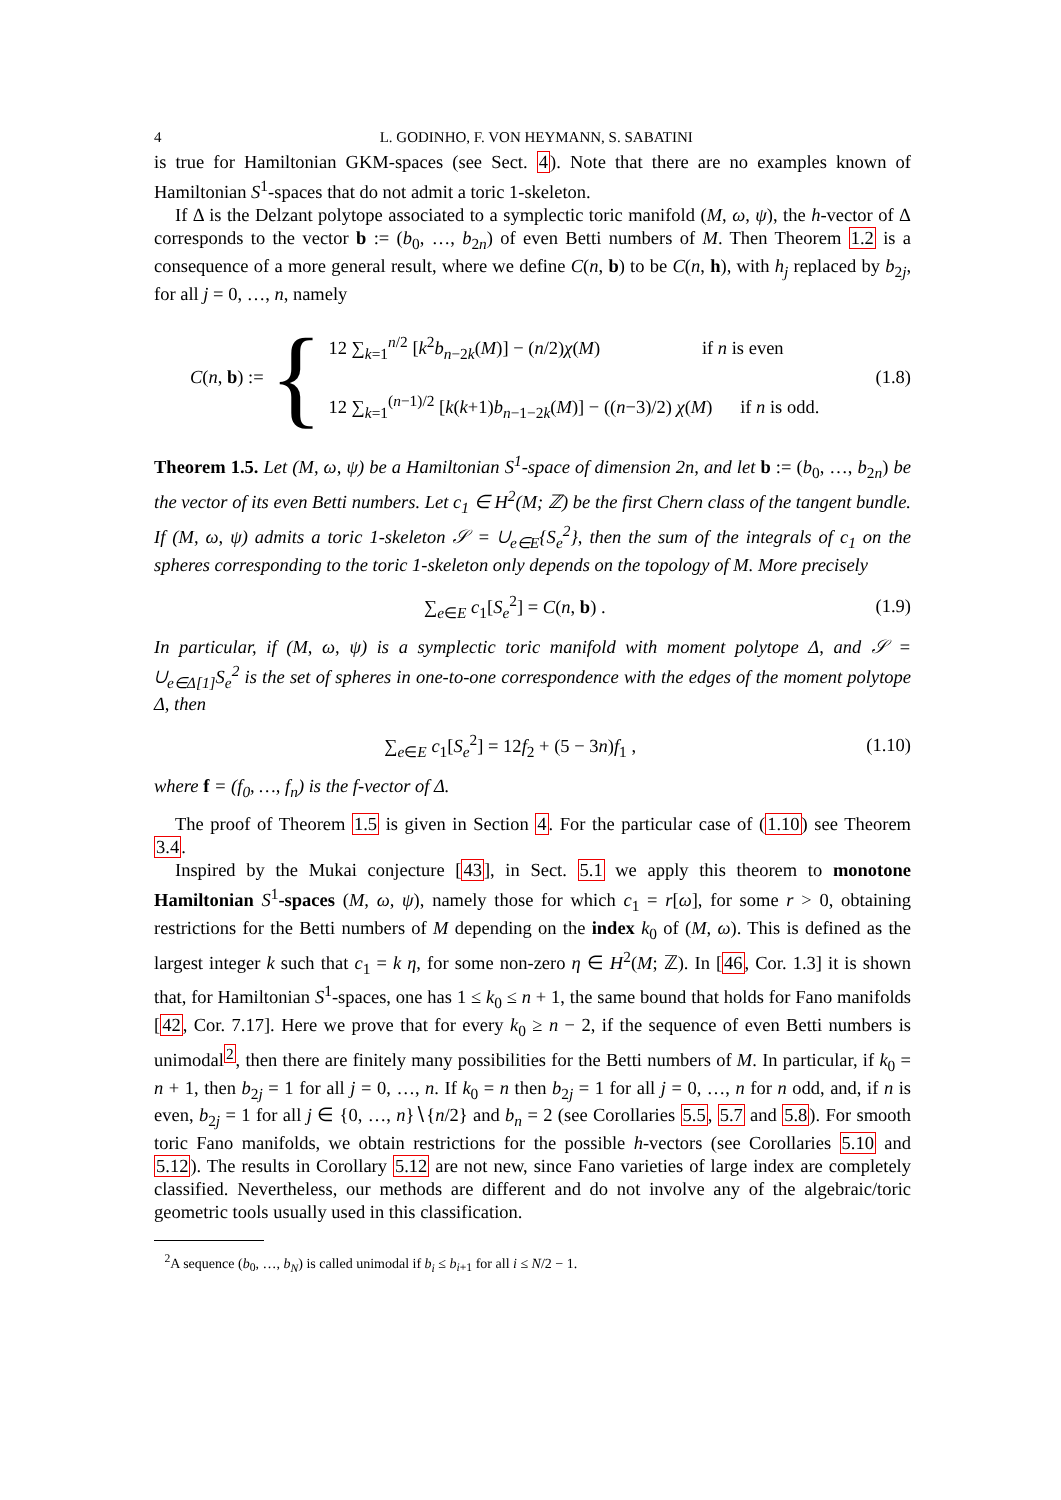4 L. GODINHO, F. VON HEYMANN, S. SABATINI
is true for Hamiltonian GKM-spaces (see Sect. 4). Note that there are no examples known of Hamiltonian S<sup>1</sup>-spaces that do not admit a toric 1-skeleton.
If Δ is the Delzant polytope associated to a symplectic toric manifold (M, ω, ψ), the h-vector of Δ corresponds to the vector b := (b<sub>0</sub>, …, b<sub>2n</sub>) of even Betti numbers of M. Then Theorem 1.2 is a consequence of a more general result, where we define C(n, b) to be C(n, h), with h<sub>j</sub> replaced by b<sub>2j</sub>, for all j = 0, …, n, namely
C(n, b) := {
12 ∑<sub>k=1</sub><sup>n/2</sup> [k<sup>2</sup>b<sub>n−2k</sub>(M)] − (n/2)χ(M) if n is even
12 ∑<sub>k=1</sub><sup>(n−1)/2</sup> [k(k+1)b<sub>n−1−2k</sub>(M)] − ((n−3)/2) χ(M) if n is odd.
(1.8)
Theorem 1.5. Let (M, ω, ψ) be a Hamiltonian S<sup>1</sup>-space of dimension 2n, and let b := (b<sub>0</sub>, …, b<sub>2n</sub>) be the vector of its even Betti numbers. Let c<sub>1</sub> ∈ H<sup>2</sup>(M; ℤ) be the first Chern class of the tangent bundle. If (M, ω, ψ) admits a toric 1-skeleton 𝒮 = ∪<sub>e∈E</sub>{S<sub>e</sub><sup>2</sup>}, then the sum of the integrals of c<sub>1</sub> on the spheres corresponding to the toric 1-skeleton only depends on the topology of M. More precisely
∑<sub>e∈E</sub> c<sub>1</sub>[S<sub>e</sub><sup>2</sup>] = C(n, b) . (1.9)
In particular, if (M, ω, ψ) is a symplectic toric manifold with moment polytope Δ, and 𝒮 = ∪<sub>e∈Δ[1]</sub>S<sub>e</sub><sup>2</sup> is the set of spheres in one-to-one correspondence with the edges of the moment polytope Δ, then
∑<sub>e∈E</sub> c<sub>1</sub>[S<sub>e</sub><sup>2</sup>] = 12f<sub>2</sub> + (5 − 3n)f<sub>1</sub> , (1.10)
where f = (f<sub>0</sub>, …, f<sub>n</sub>) is the f-vector of Δ.
The proof of Theorem 1.5 is given in Section 4. For the particular case of (1.10) see Theorem 3.4.
Inspired by the Mukai conjecture [43], in Sect. 5.1 we apply this theorem to monotone Hamiltonian S<sup>1</sup>-spaces (M, ω, ψ), namely those for which c<sub>1</sub> = r[ω], for some r > 0, obtaining restrictions for the Betti numbers of M depending on the index k<sub>0</sub> of (M, ω). This is defined as the largest integer k such that c<sub>1</sub> = k η, for some non-zero η ∈ H<sup>2</sup>(M; ℤ). In [46, Cor. 1.3] it is shown that, for Hamiltonian S<sup>1</sup>-spaces, one has 1 ≤ k<sub>0</sub> ≤ n + 1, the same bound that holds for Fano manifolds [42, Cor. 7.17]. Here we prove that for every k<sub>0</sub> ≥ n − 2, if the sequence of even Betti numbers is unimodal<sup>2</sup>, then there are finitely many possibilities for the Betti numbers of M. In particular, if k<sub>0</sub> = n + 1, then b<sub>2j</sub> = 1 for all j = 0, …, n. If k<sub>0</sub> = n then b<sub>2j</sub> = 1 for all j = 0, …, n for n odd, and, if n is even, b<sub>2j</sub> = 1 for all j ∈ {0, …, n}∖{n/2} and b<sub>n</sub> = 2 (see Corollaries 5.5, 5.7 and 5.8). For smooth toric Fano manifolds, we obtain restrictions for the possible h-vectors (see Corollaries 5.10 and 5.12). The results in Corollary 5.12 are not new, since Fano varieties of large index are completely classified. Nevertheless, our methods are different and do not involve any of the algebraic/toric geometric tools usually used in this classification.
<sup>2</sup> A sequence (b<sub>0</sub>, …, b<sub>N</sub>) is called unimodal if b<sub>i</sub> ≤ b<sub>i+1</sub> for all i ≤ N/2 − 1.